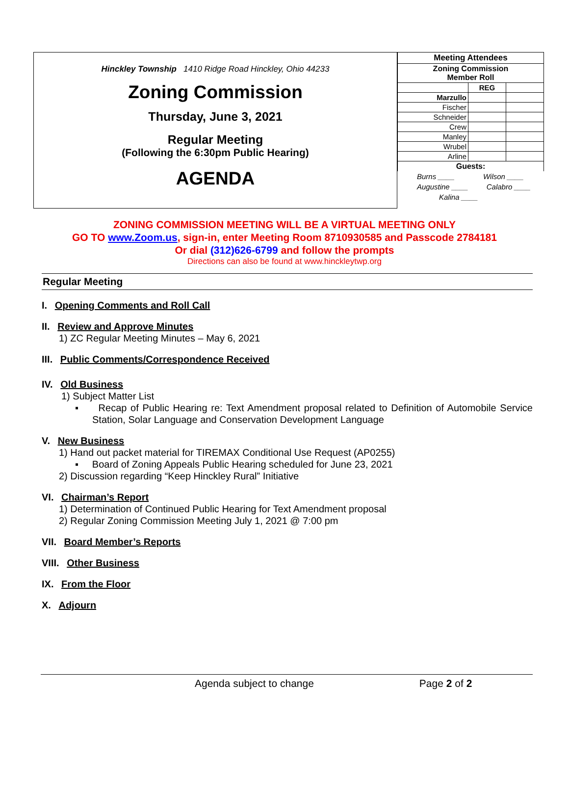Hinckley Township 1410 Ridge Road Hinckley, Ohio 44233
Zoning Commission
Thursday, June 3, 2021
Regular Meeting
(Following the 6:30pm Public Hearing)
AGENDA
| Meeting Attendees | | |
| Zoning Commission Member Roll | | |
| | REG | |
| Marzullo | | |
| Fischer | | |
| Schneider | | |
| Crew | | |
| Manley | | |
| Wrubel | | |
| Arline | | |
| Guests: | | |
Burns ____ Wilson ____
Augustine ____ Calabro ____
Kalina ____
ZONING COMMISSION MEETING WILL BE A VIRTUAL MEETING ONLY
GO TO www.Zoom.us, sign-in, enter Meeting Room 8710930585 and Passcode 2784181
Or dial (312)626-6799 and follow the prompts
Directions can also be found at www.hinckleytwp.org
Regular Meeting
I. Opening Comments and Roll Call
II. Review and Approve Minutes
1) ZC Regular Meeting Minutes – May 6, 2021
III. Public Comments/Correspondence Received
IV. Old Business
1) Subject Matter List
▪ Recap of Public Hearing re: Text Amendment proposal related to Definition of Automobile Service Station, Solar Language and Conservation Development Language
V. New Business
1) Hand out packet material for TIREMAX Conditional Use Request (AP0255)
▪ Board of Zoning Appeals Public Hearing scheduled for June 23, 2021
2) Discussion regarding “Keep Hinckley Rural” Initiative
VI. Chairman’s Report
1) Determination of Continued Public Hearing for Text Amendment proposal
2) Regular Zoning Commission Meeting July 1, 2021 @ 7:00 pm
VII. Board Member’s Reports
VIII. Other Business
IX. From the Floor
X. Adjourn
Agenda subject to change Page 2 of 2